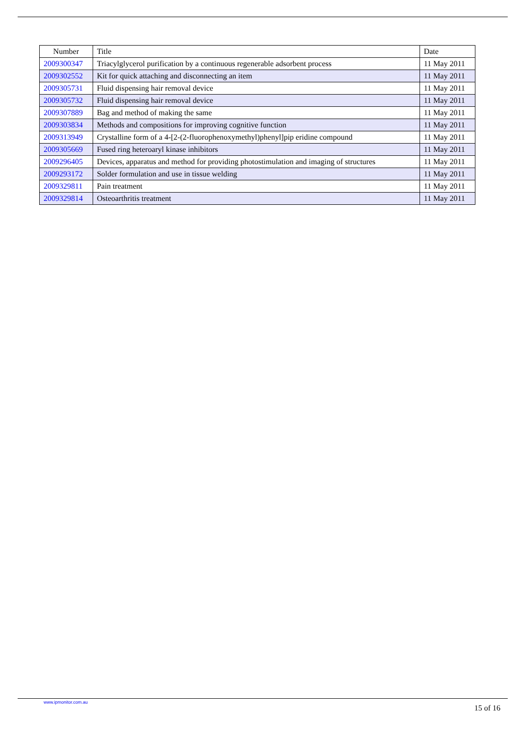| Number | Title | Date |
| --- | --- | --- |
| 2009300347 | Triacylglycerol purification by a continuous regenerable adsorbent process | 11 May 2011 |
| 2009302552 | Kit for quick attaching and disconnecting an item | 11 May 2011 |
| 2009305731 | Fluid dispensing hair removal device | 11 May 2011 |
| 2009305732 | Fluid dispensing hair removal device | 11 May 2011 |
| 2009307889 | Bag and method of making the same | 11 May 2011 |
| 2009303834 | Methods and compositions for improving cognitive function | 11 May 2011 |
| 2009313949 | Crystalline form of a 4-[2-(2-fluorophenoxymethyl)phenyl]pip eridine compound | 11 May 2011 |
| 2009305669 | Fused ring heteroaryl kinase inhibitors | 11 May 2011 |
| 2009296405 | Devices, apparatus and method for providing photostimulation and imaging of structures | 11 May 2011 |
| 2009293172 | Solder formulation and use in tissue welding | 11 May 2011 |
| 2009329811 | Pain treatment | 11 May 2011 |
| 2009329814 | Osteoarthritis treatment | 11 May 2011 |
www.ipmonitor.com.au 15 of 16